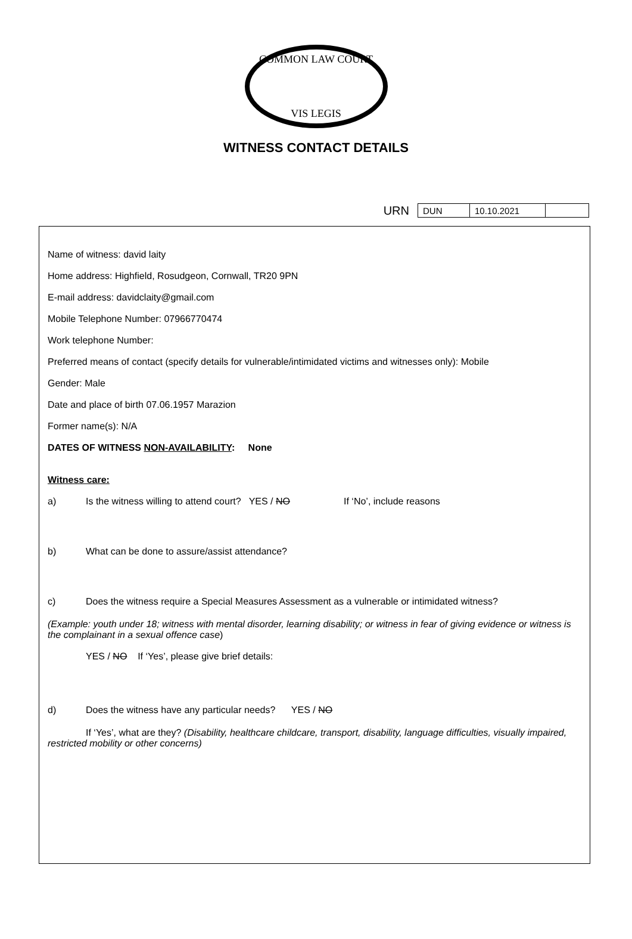COMMON LAW COURT
VIS LEGIS
WITNESS CONTACT DETAILS
URN
| DUN | 10.10.2021 | |
Name of witness: david laity
Home address: Highfield, Rosudgeon, Cornwall, TR20 9PN
E-mail address: davidclaity@gmail.com
Mobile Telephone Number: 07966770474
Work telephone Number:
Preferred means of contact (specify details for vulnerable/intimidated victims and witnesses only): Mobile
Gender: Male
Date and place of birth 07.06.1957 Marazion
Former name(s): N/A
DATES OF WITNESS NON-AVAILABILITY: None
Witness care:
a) Is the witness willing to attend court? YES / NO If ‘No’, include reasons
b) What can be done to assure/assist attendance?
c) Does the witness require a Special Measures Assessment as a vulnerable or intimidated witness?
(Example: youth under 18; witness with mental disorder, learning disability; or witness in fear of giving evidence or witness is the complainant in a sexual offence case)
YES / NO If ‘Yes’, please give brief details:
d) Does the witness have any particular needs? YES / NO
If ‘Yes’, what are they? (Disability, healthcare childcare, transport, disability, language difficulties, visually impaired, restricted mobility or other concerns)